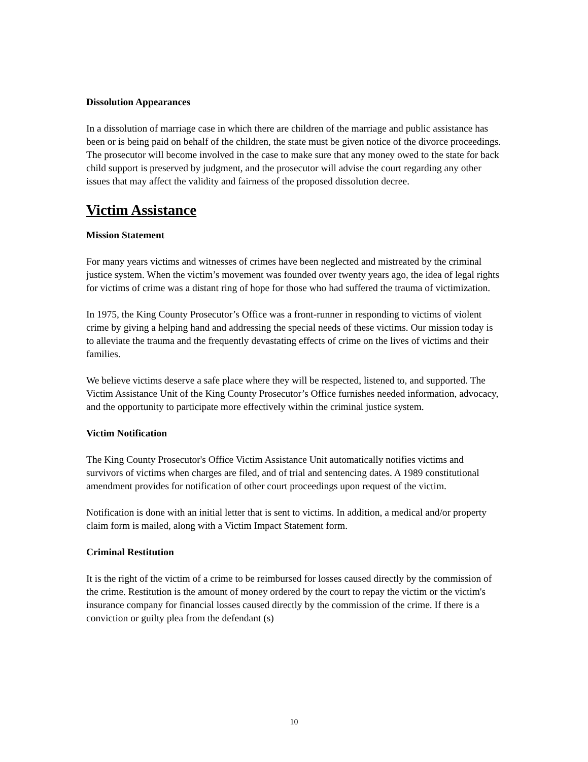Dissolution Appearances
In a dissolution of marriage case in which there are children of the marriage and public assistance has been or is being paid on behalf of the children, the state must be given notice of the divorce proceedings. The prosecutor will become involved in the case to make sure that any money owed to the state for back child support is preserved by judgment, and the prosecutor will advise the court regarding any other issues that may affect the validity and fairness of the proposed dissolution decree.
Victim Assistance
Mission Statement
For many years victims and witnesses of crimes have been neglected and mistreated by the criminal justice system. When the victim’s movement was founded over twenty years ago, the idea of legal rights for victims of crime was a distant ring of hope for those who had suffered the trauma of victimization.
In 1975, the King County Prosecutor’s Office was a front-runner in responding to victims of violent crime by giving a helping hand and addressing the special needs of these victims. Our mission today is to alleviate the trauma and the frequently devastating effects of crime on the lives of victims and their families.
We believe victims deserve a safe place where they will be respected, listened to, and supported. The Victim Assistance Unit of the King County Prosecutor’s Office furnishes needed information, advocacy, and the opportunity to participate more effectively within the criminal justice system.
Victim Notification
The King County Prosecutor's Office Victim Assistance Unit automatically notifies victims and survivors of victims when charges are filed, and of trial and sentencing dates. A 1989 constitutional amendment provides for notification of other court proceedings upon request of the victim.
Notification is done with an initial letter that is sent to victims. In addition, a medical and/or property claim form is mailed, along with a Victim Impact Statement form.
Criminal Restitution
It is the right of the victim of a crime to be reimbursed for losses caused directly by the commission of the crime. Restitution is the amount of money ordered by the court to repay the victim or the victim's insurance company for financial losses caused directly by the commission of the crime. If there is a conviction or guilty plea from the defendant (s)
10